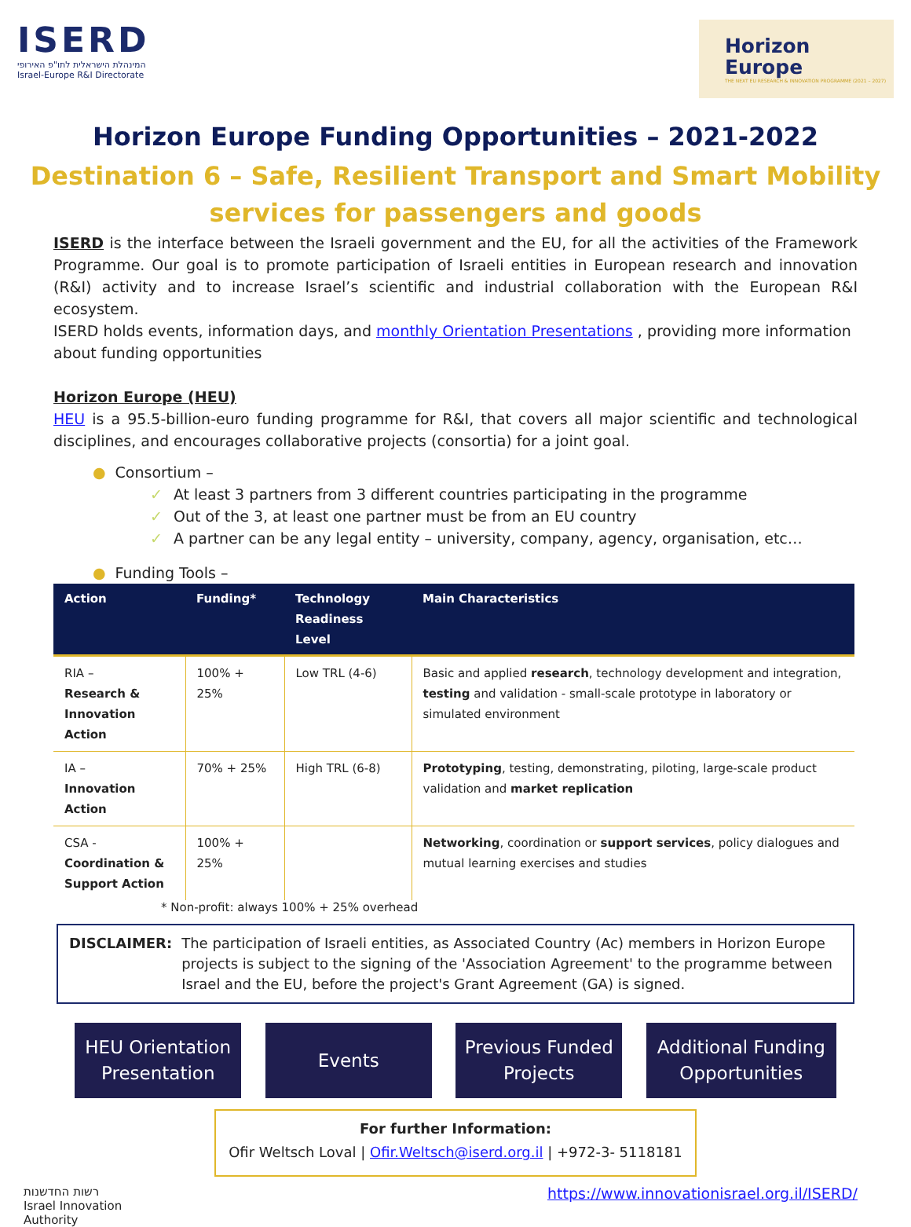ISERD
המינהלת הישראלית לתו"פ האירופי
Israel-Europe R&I Directorate
Horizon
Europe
THE NEXT EU RESEARCH & INNOVATION PROGRAMME (2021 – 2027)
Horizon Europe Funding Opportunities – 2021-2022
Destination 6 – Safe, Resilient Transport and Smart Mobility
services for passengers and goods
ISERD is the interface between the Israeli government and the EU, for all the activities of the Framework Programme. Our goal is to promote participation of Israeli entities in European research and innovation (R&I) activity and to increase Israel’s scientific and industrial collaboration with the European R&I ecosystem.
ISERD holds events, information days, and monthly Orientation Presentations , providing more information about funding opportunities
Horizon Europe (HEU)
HEU is a 95.5-billion-euro funding programme for R&I, that covers all major scientific and technological disciplines, and encourages collaborative projects (consortia) for a joint goal.
● Consortium –
✓ At least 3 partners from 3 different countries participating in the programme
✓ Out of the 3, at least one partner must be from an EU country
✓ A partner can be any legal entity – university, company, agency, organisation, etc…
● Funding Tools –
| Action | Funding* | Technology Readiness Level | Main Characteristics |
| --- | --- | --- | --- |
| RIA – Research & Innovation Action | 100% + 25% | Low TRL (4-6) | Basic and applied research , technology development and integration, testing and validation - small-scale prototype in laboratory or simulated environment |
| IA – Innovation Action | 70% + 25% | High TRL (6-8) | Prototyping , testing, demonstrating, piloting, large-scale product validation and market replication |
| CSA - Coordination & Support Action | 100% + 25% | | Networking , coordination or support services , policy dialogues and mutual learning exercises and studies |
* Non-profit: always 100% + 25% overhead
DISCLAIMER: The participation of Israeli entities, as Associated Country (Ac) members in Horizon Europe projects is subject to the signing of the 'Association Agreement' to the programme between Israel and the EU, before the project's Grant Agreement (GA) is signed.
HEU Orientation Presentation
Events Previous Funded Projects
Additional Funding Opportunities
For further Information:
Ofir Weltsch Loval | Ofir.Weltsch@iserd.org.il | +972-3- 5118181
רשות החדשנות
Israel Innovation
Authority
https://www.innovationisrael.org.il/ISERD/